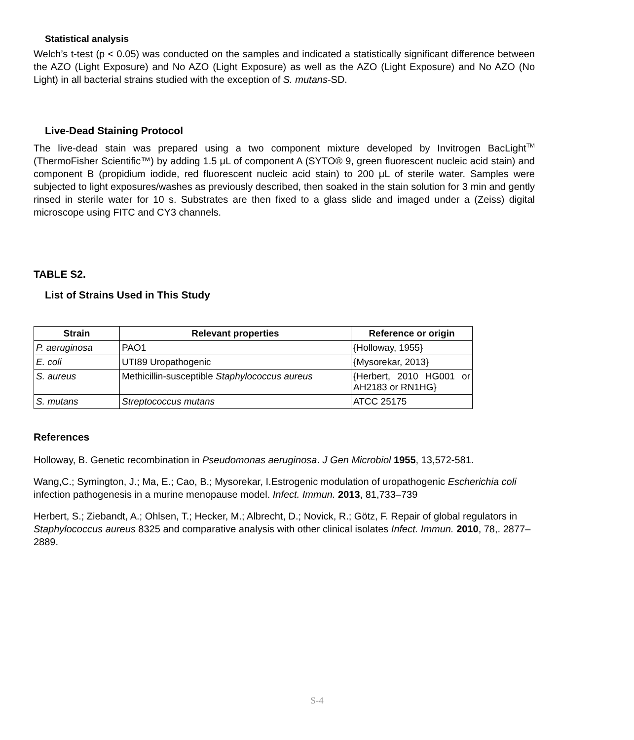Statistical analysis
Welch’s t-test (p < 0.05) was conducted on the samples and indicated a statistically significant difference between the AZO (Light Exposure) and No AZO (Light Exposure) as well as the AZO (Light Exposure) and No AZO (No Light) in all bacterial strains studied with the exception of S. mutans-SD.
Live-Dead Staining Protocol
The live-dead stain was prepared using a two component mixture developed by Invitrogen BacLight<sup>TM</sup> (ThermoFisher Scientific™) by adding 1.5 μL of component A (SYTO® 9, green fluorescent nucleic acid stain) and component B (propidium iodide, red fluorescent nucleic acid stain) to 200 μL of sterile water. Samples were subjected to light exposures/washes as previously described, then soaked in the stain solution for 3 min and gently rinsed in sterile water for 10 s. Substrates are then fixed to a glass slide and imaged under a (Zeiss) digital microscope using FITC and CY3 channels.
TABLE S2.
List of Strains Used in This Study
| Strain | Relevant properties | Reference or origin |
| --- | --- | --- |
| P. aeruginosa | PAO1 | {Holloway, 1955} |
| E. coli | UTI89 Uropathogenic | {Mysorekar, 2013} |
| S. aureus | Methicillin-susceptible Staphylococcus aureus | {Herbert, 2010 HG001 or AH2183 or RN1HG} |
| S. mutans | Streptococcus mutans | ATCC 25175 |
References
Holloway, B. Genetic recombination in Pseudomonas aeruginosa. J Gen Microbiol 1955, 13,572-581.
Wang,C.; Symington, J.; Ma, E.; Cao, B.; Mysorekar, I.Estrogenic modulation of uropathogenic Escherichia coli infection pathogenesis in a murine menopause model. Infect. Immun. 2013, 81,733–739
Herbert, S.; Ziebandt, A.; Ohlsen, T.; Hecker, M.; Albrecht, D.; Novick, R.; Götz, F. Repair of global regulators in Staphylococcus aureus 8325 and comparative analysis with other clinical isolates Infect. Immun. 2010, 78,. 2877–2889.
S-4